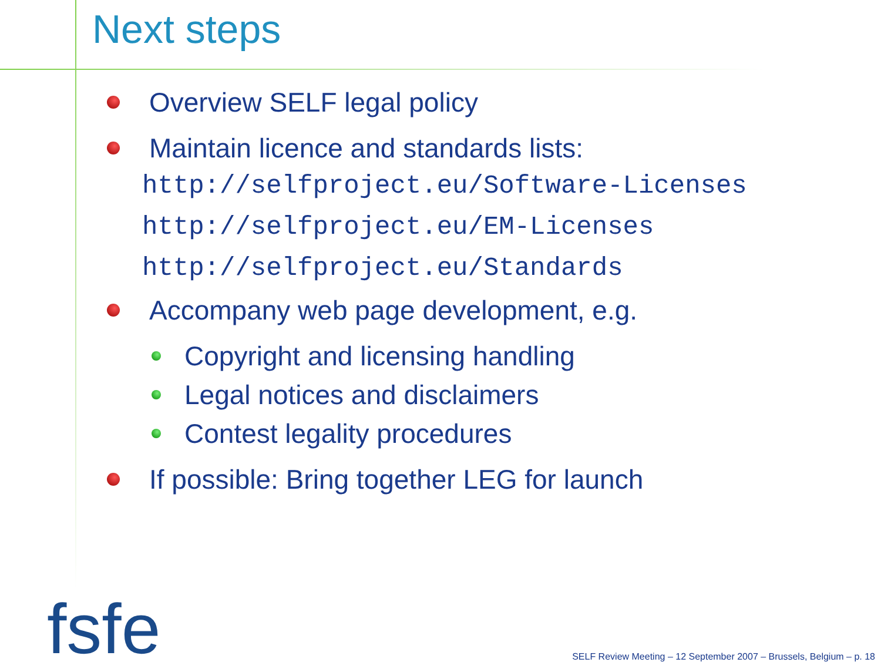Next steps
Overview SELF legal policy
Maintain licence and standards lists:
http://selfproject.eu/Software-Licenses
http://selfproject.eu/EM-Licenses
http://selfproject.eu/Standards
Accompany web page development, e.g.
Copyright and licensing handling
Legal notices and disclaimers
Contest legality procedures
If possible: Bring together LEG for launch
fsfe
SELF Review Meeting – 12 September 2007 – Brussels, Belgium – p. 18